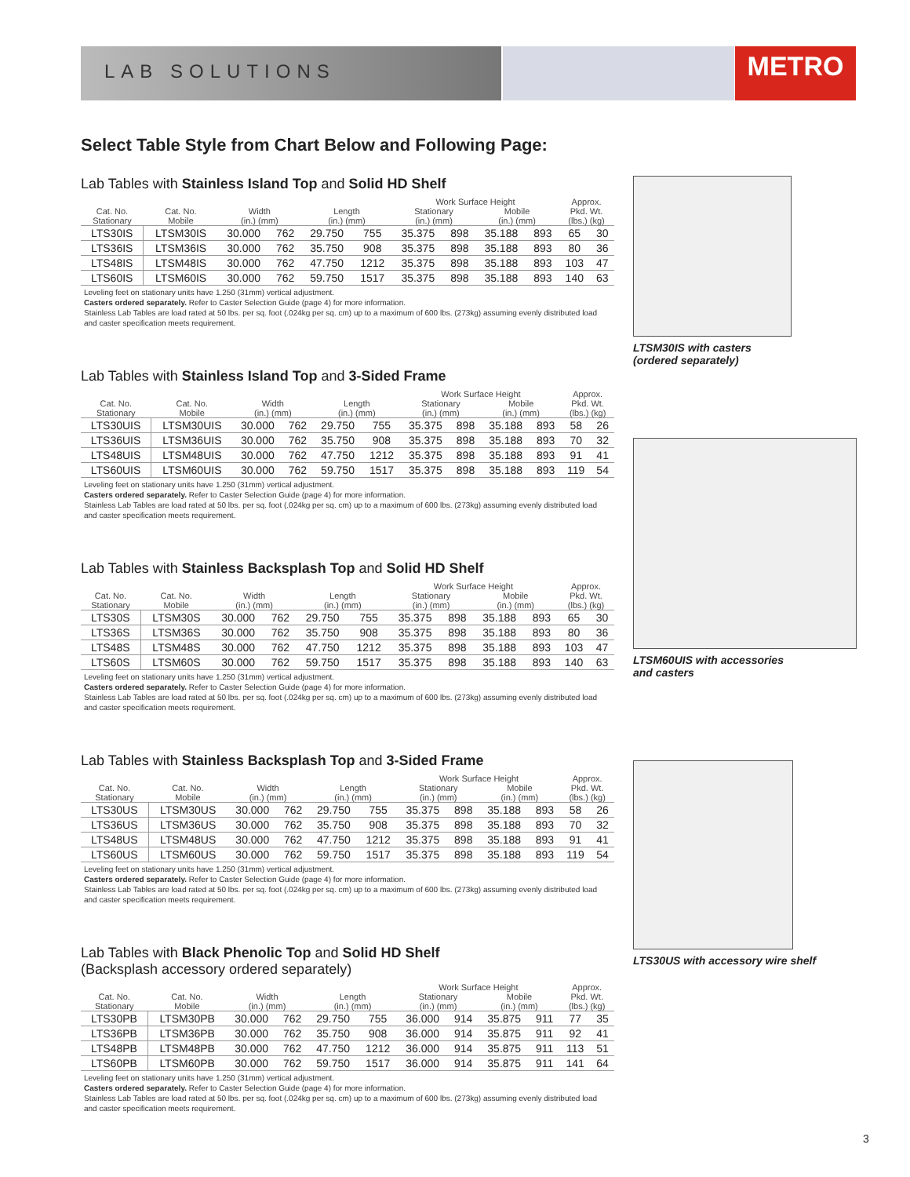LAB SOLUTIONS METRO
Select Table Style from Chart Below and Following Page:
Lab Tables with Stainless Island Top and Solid HD Shelf
| | | | | | | Work Surface Height | | | | Approx. | |
| --- | --- | --- | --- | --- | --- | --- | --- | --- | --- | --- | --- |
| Cat. No. Stationary | Cat. No. Mobile | Width (in.) (mm) | | Length (in.) (mm) | | Stationary (in.) (mm) | | Mobile (in.) (mm) | | Pkd. Wt. (lbs.) (kg) | |
| LTS30IS | LTSM30IS | 30.000 | 762 | 29.750 | 755 | 35.375 | 898 | 35.188 | 893 | 65 | 30 |
| LTS36IS | LTSM36IS | 30.000 | 762 | 35.750 | 908 | 35.375 | 898 | 35.188 | 893 | 80 | 36 |
| LTS48IS | LTSM48IS | 30.000 | 762 | 47.750 | 1212 | 35.375 | 898 | 35.188 | 893 | 103 | 47 |
| LTS60IS | LTSM60IS | 30.000 | 762 | 59.750 | 1517 | 35.375 | 898 | 35.188 | 893 | 140 | 63 |
Leveling feet on stationary units have 1.250 (31mm) vertical adjustment.
Casters ordered separately. Refer to Caster Selection Guide (page 4) for more information.
Stainless Lab Tables are load rated at 50 lbs. per sq. foot (.024kg per sq. cm) up to a maximum of 600 lbs. (273kg) assuming evenly distributed load and caster specification meets requirement.
Lab Tables with Stainless Island Top and 3-Sided Frame
| | | | | | | Work Surface Height | | | | Approx. | |
| --- | --- | --- | --- | --- | --- | --- | --- | --- | --- | --- | --- |
| Cat. No. Stationary | Cat. No. Mobile | Width (in.) (mm) | | Length (in.) (mm) | | Stationary (in.) (mm) | | Mobile (in.) (mm) | | Pkd. Wt. (lbs.) (kg) | |
| LTS30UIS | LTSM30UIS | 30.000 | 762 | 29.750 | 755 | 35.375 | 898 | 35.188 | 893 | 58 | 26 |
| LTS36UIS | LTSM36UIS | 30.000 | 762 | 35.750 | 908 | 35.375 | 898 | 35.188 | 893 | 70 | 32 |
| LTS48UIS | LTSM48UIS | 30.000 | 762 | 47.750 | 1212 | 35.375 | 898 | 35.188 | 893 | 91 | 41 |
| LTS60UIS | LTSM60UIS | 30.000 | 762 | 59.750 | 1517 | 35.375 | 898 | 35.188 | 893 | 119 | 54 |
Leveling feet on stationary units have 1.250 (31mm) vertical adjustment.
Casters ordered separately. Refer to Caster Selection Guide (page 4) for more information.
Stainless Lab Tables are load rated at 50 lbs. per sq. foot (.024kg per sq. cm) up to a maximum of 600 lbs. (273kg) assuming evenly distributed load and caster specification meets requirement.
Lab Tables with Stainless Backsplash Top and Solid HD Shelf
| | | | | | | Work Surface Height | | | | Approx. | |
| --- | --- | --- | --- | --- | --- | --- | --- | --- | --- | --- | --- |
| Cat. No. Stationary | Cat. No. Mobile | Width (in.) (mm) | | Length (in.) (mm) | | Stationary (in.) (mm) | | Mobile (in.) (mm) | | Pkd. Wt. (lbs.) (kg) | |
| LTS30S | LTSM30S | 30.000 | 762 | 29.750 | 755 | 35.375 | 898 | 35.188 | 893 | 65 | 30 |
| LTS36S | LTSM36S | 30.000 | 762 | 35.750 | 908 | 35.375 | 898 | 35.188 | 893 | 80 | 36 |
| LTS48S | LTSM48S | 30.000 | 762 | 47.750 | 1212 | 35.375 | 898 | 35.188 | 893 | 103 | 47 |
| LTS60S | LTSM60S | 30.000 | 762 | 59.750 | 1517 | 35.375 | 898 | 35.188 | 893 | 140 | 63 |
Leveling feet on stationary units have 1.250 (31mm) vertical adjustment.
Casters ordered separately. Refer to Caster Selection Guide (page 4) for more information.
Stainless Lab Tables are load rated at 50 lbs. per sq. foot (.024kg per sq. cm) up to a maximum of 600 lbs. (273kg) assuming evenly distributed load and caster specification meets requirement.
Lab Tables with Stainless Backsplash Top and 3-Sided Frame
| | | | | | | Work Surface Height | | | | Approx. | |
| --- | --- | --- | --- | --- | --- | --- | --- | --- | --- | --- | --- |
| Cat. No. Stationary | Cat. No. Mobile | Width (in.) (mm) | | Length (in.) (mm) | | Stationary (in.) (mm) | | Mobile (in.) (mm) | | Pkd. Wt. (lbs.) (kg) | |
| LTS30US | LTSM30US | 30.000 | 762 | 29.750 | 755 | 35.375 | 898 | 35.188 | 893 | 58 | 26 |
| LTS36US | LTSM36US | 30.000 | 762 | 35.750 | 908 | 35.375 | 898 | 35.188 | 893 | 70 | 32 |
| LTS48US | LTSM48US | 30.000 | 762 | 47.750 | 1212 | 35.375 | 898 | 35.188 | 893 | 91 | 41 |
| LTS60US | LTSM60US | 30.000 | 762 | 59.750 | 1517 | 35.375 | 898 | 35.188 | 893 | 119 | 54 |
Leveling feet on stationary units have 1.250 (31mm) vertical adjustment.
Casters ordered separately. Refer to Caster Selection Guide (page 4) for more information.
Stainless Lab Tables are load rated at 50 lbs. per sq. foot (.024kg per sq. cm) up to a maximum of 600 lbs. (273kg) assuming evenly distributed load and caster specification meets requirement.
Lab Tables with Black Phenolic Top and Solid HD Shelf
(Backsplash accessory ordered separately)
| | | | | | | Work Surface Height | | | | Approx. | |
| --- | --- | --- | --- | --- | --- | --- | --- | --- | --- | --- | --- |
| Cat. No. Stationary | Cat. No. Mobile | Width (in.) (mm) | | Length (in.) (mm) | | Stationary (in.) (mm) | | Mobile (in.) (mm) | | Pkd. Wt. (lbs.) (kg) | |
| LTS30PB | LTSM30PB | 30.000 | 762 | 29.750 | 755 | 36.000 | 914 | 35.875 | 911 | 77 | 35 |
| LTS36PB | LTSM36PB | 30.000 | 762 | 35.750 | 908 | 36.000 | 914 | 35.875 | 911 | 92 | 41 |
| LTS48PB | LTSM48PB | 30.000 | 762 | 47.750 | 1212 | 36.000 | 914 | 35.875 | 911 | 113 | 51 |
| LTS60PB | LTSM60PB | 30.000 | 762 | 59.750 | 1517 | 36.000 | 914 | 35.875 | 911 | 141 | 64 |
Leveling feet on stationary units have 1.250 (31mm) vertical adjustment.
Casters ordered separately. Refer to Caster Selection Guide (page 4) for more information.
Stainless Lab Tables are load rated at 50 lbs. per sq. foot (.024kg per sq. cm) up to a maximum of 600 lbs. (273kg) assuming evenly distributed load and caster specification meets requirement.
LTSM30IS with casters
(ordered separately)
LTSM60UIS with accessories
and casters
LTS30US with accessory wire shelf
3